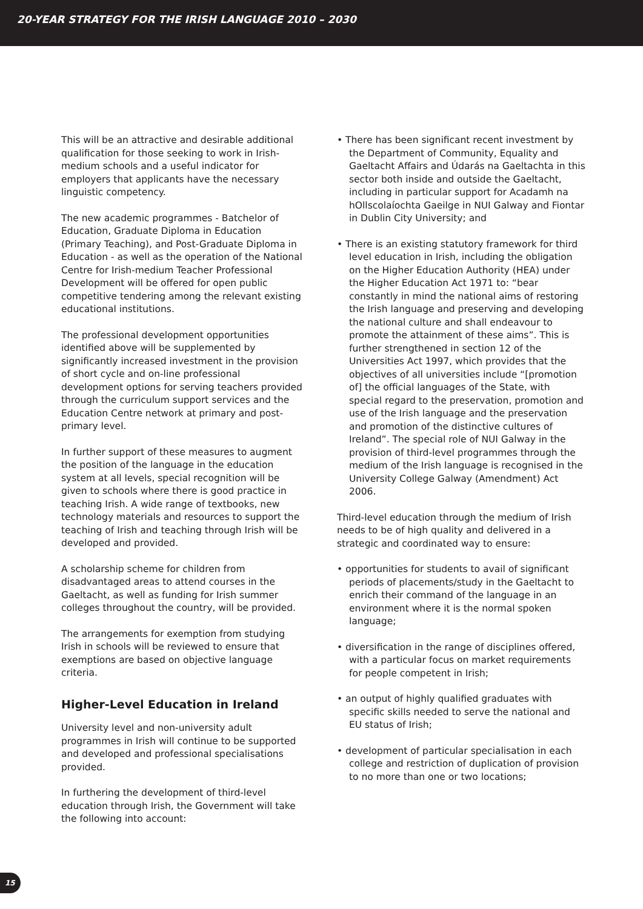20-YEAR STRATEGY FOR THE IRISH LANGUAGE 2010 – 2030
This will be an attractive and desirable additional qualification for those seeking to work in Irish-medium schools and a useful indicator for employers that applicants have the necessary linguistic competency.
The new academic programmes - Batchelor of Education, Graduate Diploma in Education (Primary Teaching), and Post-Graduate Diploma in Education - as well as the operation of the National Centre for Irish-medium Teacher Professional Development will be offered for open public competitive tendering among the relevant existing educational institutions.
The professional development opportunities identified above will be supplemented by significantly increased investment in the provision of short cycle and on-line professional development options for serving teachers provided through the curriculum support services and the Education Centre network at primary and post-primary level.
In further support of these measures to augment the position of the language in the education system at all levels, special recognition will be given to schools where there is good practice in teaching Irish. A wide range of textbooks, new technology materials and resources to support the teaching of Irish and teaching through Irish will be developed and provided.
A scholarship scheme for children from disadvantaged areas to attend courses in the Gaeltacht, as well as funding for Irish summer colleges throughout the country, will be provided.
The arrangements for exemption from studying Irish in schools will be reviewed to ensure that exemptions are based on objective language criteria.
Higher-Level Education in Ireland
University level and non-university adult programmes in Irish will continue to be supported and developed and professional specialisations provided.
In furthering the development of third-level education through Irish, the Government will take the following into account:
• There has been significant recent investment by the Department of Community, Equality and Gaeltacht Affairs and Údarás na Gaeltachta in this sector both inside and outside the Gaeltacht, including in particular support for Acadamh na hOllscolaíochta Gaeilge in NUI Galway and Fiontar in Dublin City University; and
• There is an existing statutory framework for third level education in Irish, including the obligation on the Higher Education Authority (HEA) under the Higher Education Act 1971 to: “bear constantly in mind the national aims of restoring the Irish language and preserving and developing the national culture and shall endeavour to promote the attainment of these aims”. This is further strengthened in section 12 of the Universities Act 1997, which provides that the objectives of all universities include “[promotion of] the official languages of the State, with special regard to the preservation, promotion and use of the Irish language and the preservation and promotion of the distinctive cultures of Ireland”. The special role of NUI Galway in the provision of third-level programmes through the medium of the Irish language is recognised in the University College Galway (Amendment) Act 2006.
Third-level education through the medium of Irish needs to be of high quality and delivered in a strategic and coordinated way to ensure:
• opportunities for students to avail of significant periods of placements/study in the Gaeltacht to enrich their command of the language in an environment where it is the normal spoken language;
• diversification in the range of disciplines offered, with a particular focus on market requirements for people competent in Irish;
• an output of highly qualified graduates with specific skills needed to serve the national and EU status of Irish;
• development of particular specialisation in each college and restriction of duplication of provision to no more than one or two locations;
15